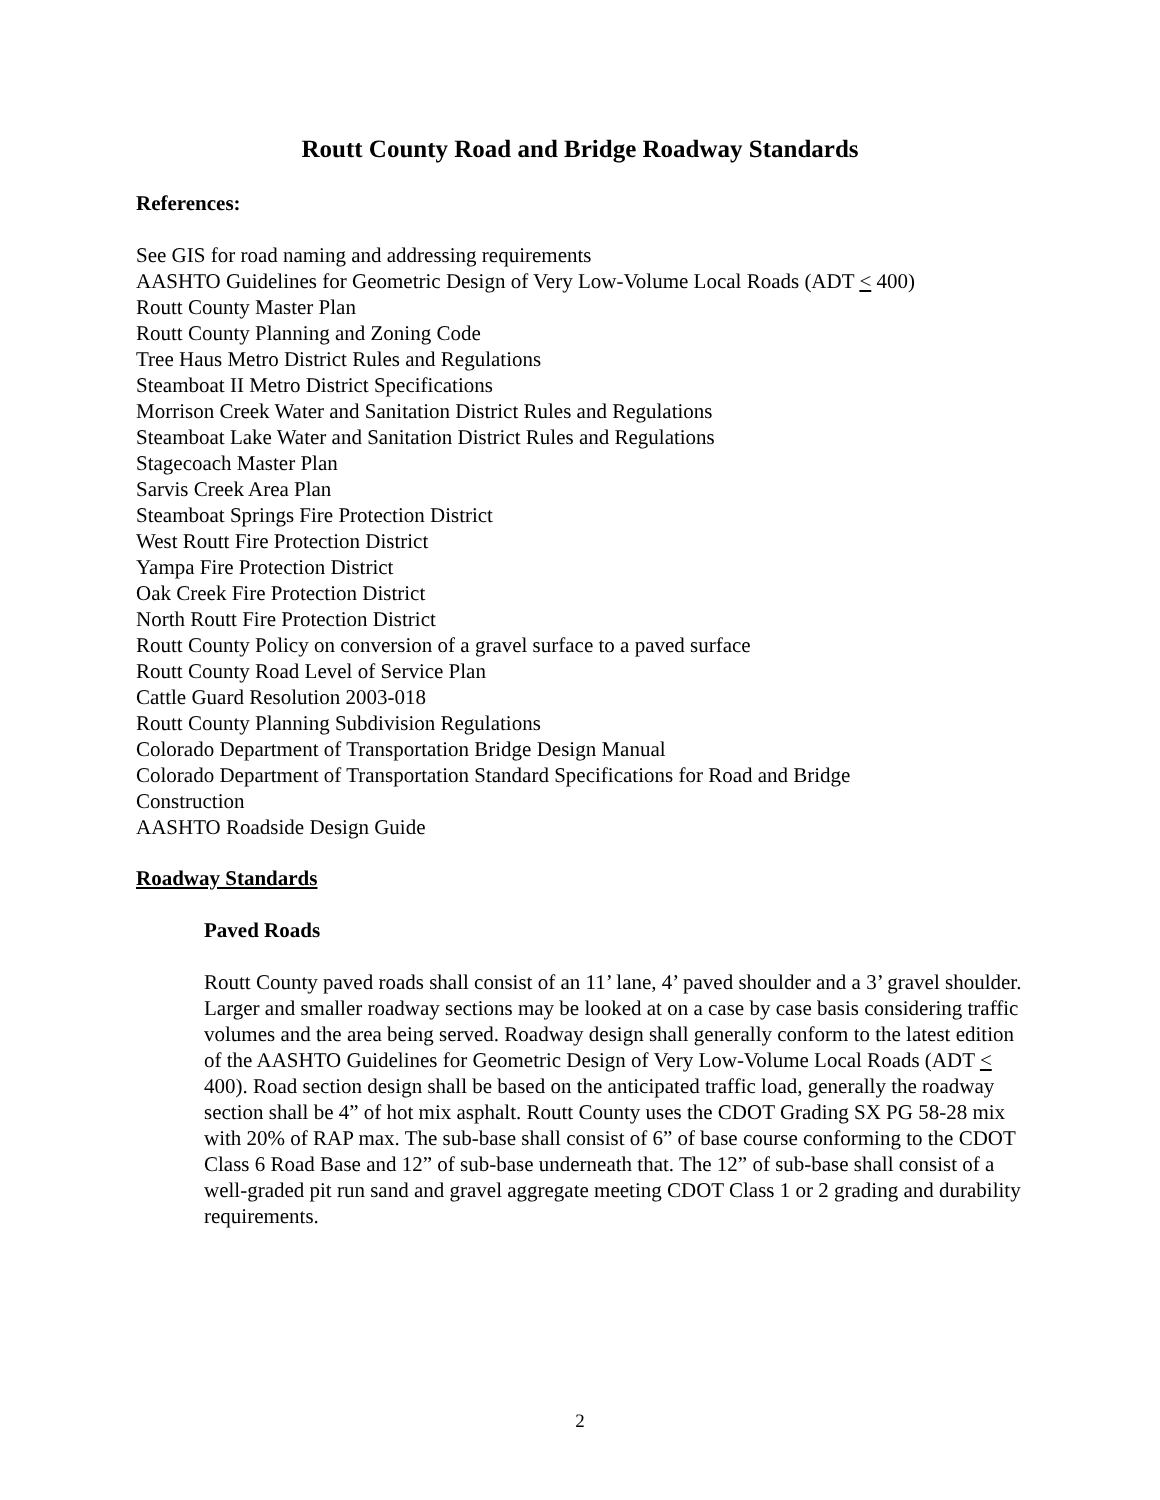Routt County Road and Bridge Roadway Standards
References:
See GIS for road naming and addressing requirements
AASHTO Guidelines for Geometric Design of Very Low-Volume Local Roads (ADT < 400)
Routt County Master Plan
Routt County Planning and Zoning Code
Tree Haus Metro District Rules and Regulations
Steamboat II Metro District Specifications
Morrison Creek Water and Sanitation District Rules and Regulations
Steamboat Lake Water and Sanitation District Rules and Regulations
Stagecoach Master Plan
Sarvis Creek Area Plan
Steamboat Springs Fire Protection District
West Routt Fire Protection District
Yampa Fire Protection District
Oak Creek Fire Protection District
North Routt Fire Protection District
Routt County Policy on conversion of a gravel surface to a paved surface
Routt County Road Level of Service Plan
Cattle Guard Resolution 2003-018
Routt County Planning Subdivision Regulations
Colorado Department of Transportation Bridge Design Manual
Colorado Department of Transportation Standard Specifications for Road and Bridge
Construction
AASHTO Roadside Design Guide
Roadway Standards
Paved Roads
Routt County paved roads shall consist of an 11’ lane, 4’ paved shoulder and a 3’ gravel shoulder. Larger and smaller roadway sections may be looked at on a case by case basis considering traffic volumes and the area being served. Roadway design shall generally conform to the latest edition of the AASHTO Guidelines for Geometric Design of Very Low-Volume Local Roads (ADT < 400). Road section design shall be based on the anticipated traffic load, generally the roadway section shall be 4” of hot mix asphalt. Routt County uses the CDOT Grading SX PG 58-28 mix with 20% of RAP max. The sub-base shall consist of 6” of base course conforming to the CDOT Class 6 Road Base and 12” of sub-base underneath that. The 12” of sub-base shall consist of a well-graded pit run sand and gravel aggregate meeting CDOT Class 1 or 2 grading and durability requirements.
2